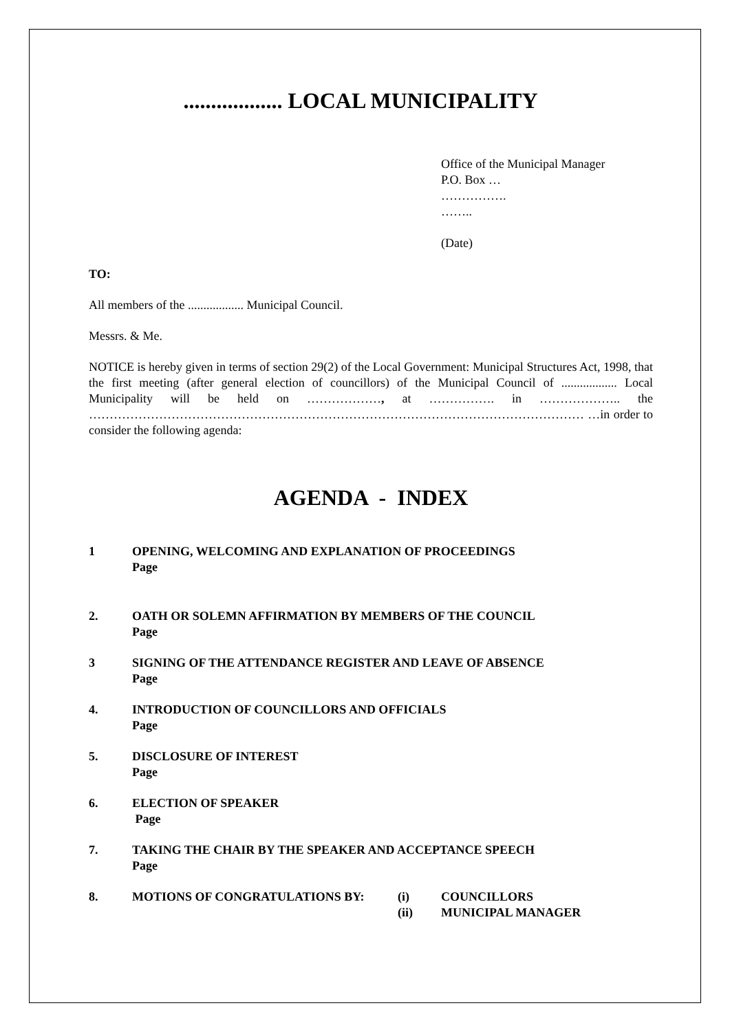.................. LOCAL MUNICIPALITY
Office of the Municipal Manager
P.O. Box …
…………….
……..
(Date)
TO:
All members of the .................. Municipal Council.
Messrs. & Me.
NOTICE is hereby given in terms of section 29(2) of the Local Government: Municipal Structures Act, 1998, that the first meeting (after general election of councillors) of the Municipal Council of .................. Local Municipality will be held on ………………, at ……………. in ……………….. the ………………………………………………………………………………………………………… …in order to consider the following agenda:
AGENDA - INDEX
1 OPENING, WELCOMING AND EXPLANATION OF PROCEEDINGS
Page
2. OATH OR SOLEMN AFFIRMATION BY MEMBERS OF THE COUNCIL
Page
3 SIGNING OF THE ATTENDANCE REGISTER AND LEAVE OF ABSENCE
Page
4. INTRODUCTION OF COUNCILLORS AND OFFICIALS
Page
5. DISCLOSURE OF INTEREST
Page
6. ELECTION OF SPEAKER
Page
7. TAKING THE CHAIR BY THE SPEAKER AND ACCEPTANCE SPEECH
Page
8. MOTIONS OF CONGRATULATIONS BY: (i)
(ii) COUNCILLORS
MUNICIPAL MANAGER